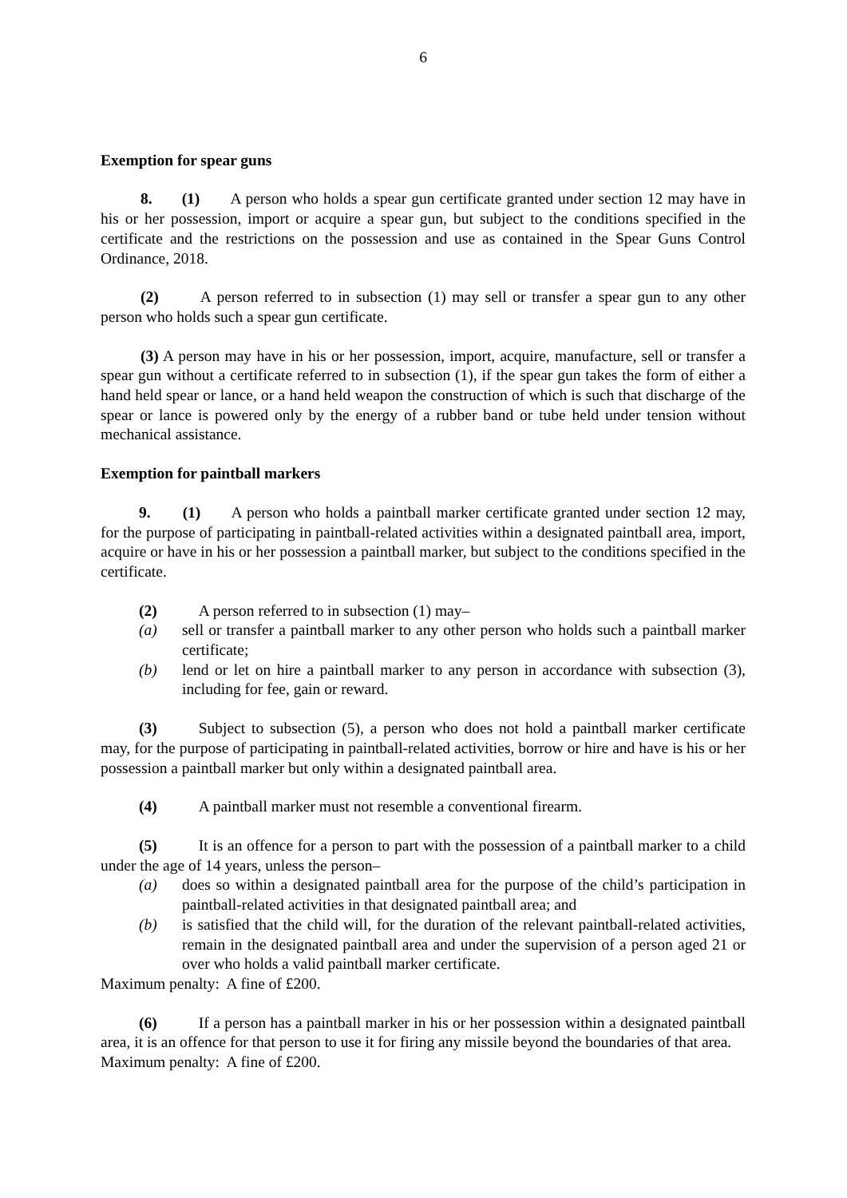6
Exemption for spear guns
8. (1) A person who holds a spear gun certificate granted under section 12 may have in his or her possession, import or acquire a spear gun, but subject to the conditions specified in the certificate and the restrictions on the possession and use as contained in the Spear Guns Control Ordinance, 2018.
(2) A person referred to in subsection (1) may sell or transfer a spear gun to any other person who holds such a spear gun certificate.
(3) A person may have in his or her possession, import, acquire, manufacture, sell or transfer a spear gun without a certificate referred to in subsection (1), if the spear gun takes the form of either a hand held spear or lance, or a hand held weapon the construction of which is such that discharge of the spear or lance is powered only by the energy of a rubber band or tube held under tension without mechanical assistance.
Exemption for paintball markers
9. (1) A person who holds a paintball marker certificate granted under section 12 may, for the purpose of participating in paintball-related activities within a designated paintball area, import, acquire or have in his or her possession a paintball marker, but subject to the conditions specified in the certificate.
(2) A person referred to in subsection (1) may–
(a) sell or transfer a paintball marker to any other person who holds such a paintball marker certificate;
(b) lend or let on hire a paintball marker to any person in accordance with subsection (3), including for fee, gain or reward.
(3) Subject to subsection (5), a person who does not hold a paintball marker certificate may, for the purpose of participating in paintball-related activities, borrow or hire and have is his or her possession a paintball marker but only within a designated paintball area.
(4) A paintball marker must not resemble a conventional firearm.
(5) It is an offence for a person to part with the possession of a paintball marker to a child under the age of 14 years, unless the person–
(a) does so within a designated paintball area for the purpose of the child’s participation in paintball-related activities in that designated paintball area; and
(b) is satisfied that the child will, for the duration of the relevant paintball-related activities, remain in the designated paintball area and under the supervision of a person aged 21 or over who holds a valid paintball marker certificate.
Maximum penalty: A fine of £200.
(6) If a person has a paintball marker in his or her possession within a designated paintball area, it is an offence for that person to use it for firing any missile beyond the boundaries of that area.
Maximum penalty: A fine of £200.